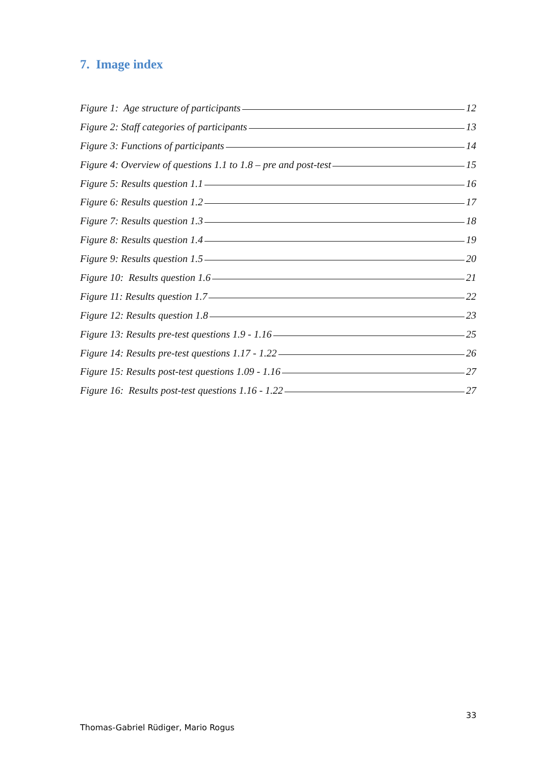7. Image index
Figure 1: Age structure of participants 12
Figure 2: Staff categories of participants 13
Figure 3: Functions of participants 14
Figure 4: Overview of questions 1.1 to 1.8 – pre and post-test 15
Figure 5: Results question 1.1 16
Figure 6: Results question 1.2 17
Figure 7: Results question 1.3 18
Figure 8: Results question 1.4 19
Figure 9: Results question 1.5 20
Figure 10: Results question 1.6 21
Figure 11: Results question 1.7 22
Figure 12: Results question 1.8 23
Figure 13: Results pre-test questions 1.9 - 1.16 25
Figure 14: Results pre-test questions 1.17 - 1.22 26
Figure 15: Results post-test questions 1.09 - 1.16 27
Figure 16: Results post-test questions 1.16 - 1.22 27
33
Thomas-Gabriel Rüdiger, Mario Rogus